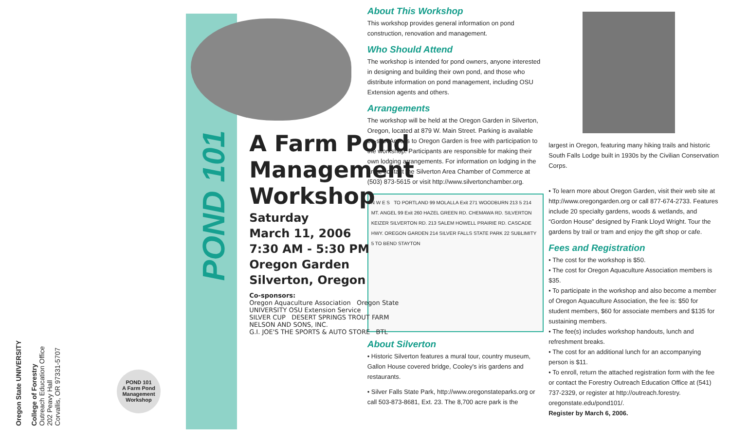Oregon State UNIVERSITY
College of Forestry
Outreach Education Office
202 Peavy Hall
Corvallis, OR 97331-5707
POND 101
A Farm Pond Management Workshop
POND 101
A Farm Pond Management Workshop
Saturday
March 11, 2006
7:30 AM - 5:30 PM
Oregon Garden
Silverton, Oregon
Co-sponsors:
Oregon Aquaculture Association Oregon State UNIVERSITY OSU Extension Service
SILVER CUP DESERT SPRINGS TROUT FARM NELSON AND SONS, INC.
G.I. JOE'S THE SPORTS & AUTO STORE BTL
About This Workshop
This workshop provides general information on pond construction, renovation and management.
Who Should Attend
The workshop is intended for pond owners, anyone interested in designing and building their own pond, and those who distribute information on pond management, including OSU Extension agents and others.
Arrangements
The workshop will be held at the Oregon Garden in Silverton, Oregon, located at 879 W. Main Street. Parking is available on-site. Access to Oregon Garden is free with participation to the workshop. Participants are responsible for making their own lodging arrangements. For information on lodging in the area, contact the Silverton Area Chamber of Commerce at (503) 873-5615 or visit http://www.silvertonchamber.org.
N W E S TO PORTLAND 99 MOLALLA Exit 271 WOODBURN 213 5 214 MT. ANGEL 99 Exit 260 HAZEL GREEN RD. CHEMAWA RD. SILVERTON KEIZER SILVERTON RD. 213 SALEM HOWELL PRAIRIE RD. CASCADE HWY. OREGON GARDEN 214 SILVER FALLS STATE PARK 22 SUBLIMITY 5 TO BEND STAYTON
About Silverton
• Historic Silverton features a mural tour, country museum, Gallon House covered bridge, Cooley's iris gardens and restaurants.
• Silver Falls State Park, http://www.oregonstateparks.org or call 503-873-8681, Ext. 23. The 8,700 acre park is the
largest in Oregon, featuring many hiking trails and historic South Falls Lodge built in 1930s by the Civilian Conservation Corps.
• To learn more about Oregon Garden, visit their web site at http://www.oregongarden.org or call 877-674-2733. Features include 20 specialty gardens, woods & wetlands, and “Gordon House” designed by Frank Lloyd Wright. Tour the gardens by trail or tram and enjoy the gift shop or cafe.
Fees and Registration
• The cost for the workshop is $50.
• The cost for Oregon Aquaculture Association members is $35.
• To participate in the workshop and also become a member of Oregon Aquaculture Association, the fee is: $50 for student members, $60 for associate members and $135 for sustaining members.
• The fee(s) includes workshop handouts, lunch and refreshment breaks.
• The cost for an additional lunch for an accompanying person is $11.
• To enroll, return the attached registration form with the fee or contact the Forestry Outreach Education Office at (541) 737-2329, or register at http://outreach.forestry. oregonstate.edu/pond101/.
Register by March 6, 2006.